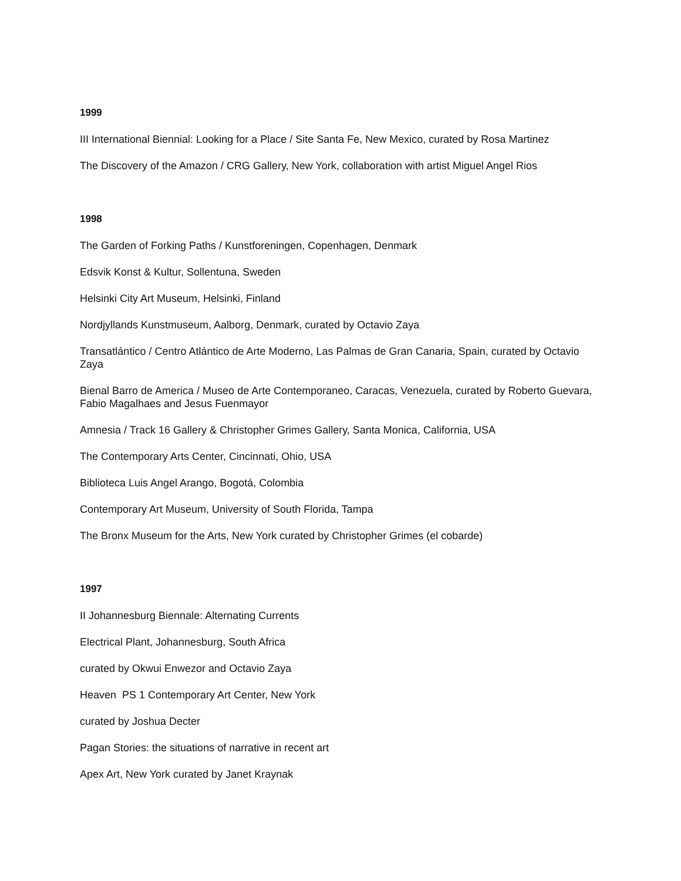1999
III International Biennial: Looking for a Place / Site Santa Fe, New Mexico, curated by Rosa Martinez
The Discovery of the Amazon / CRG Gallery, New York, collaboration with artist Miguel Angel Rios
1998
The Garden of Forking Paths / Kunstforeningen, Copenhagen, Denmark
Edsvik Konst & Kultur, Sollentuna, Sweden
Helsinki City Art Museum, Helsinki, Finland
Nordjyllands Kunstmuseum, Aalborg, Denmark, curated by Octavio Zaya
Transatlántico / Centro Atlántico de Arte Moderno, Las Palmas de Gran Canaria, Spain, curated by Octavio Zaya
Bienal Barro de America / Museo de Arte Contemporaneo, Caracas, Venezuela, curated by Roberto Guevara, Fabio Magalhaes and Jesus Fuenmayor
Amnesia / Track 16 Gallery & Christopher Grimes Gallery, Santa Monica, California, USA
The Contemporary Arts Center, Cincinnati, Ohio, USA
Biblioteca Luis Angel Arango, Bogotá, Colombia
Contemporary Art Museum, University of South Florida, Tampa
The Bronx Museum for the Arts, New York curated by Christopher Grimes (el cobarde)
1997
II Johannesburg Biennale: Alternating Currents
Electrical Plant, Johannesburg, South Africa
curated by Okwui Enwezor and Octavio Zaya
Heaven PS 1 Contemporary Art Center, New York
curated by Joshua Decter
Pagan Stories: the situations of narrative in recent art
Apex Art, New York curated by Janet Kraynak